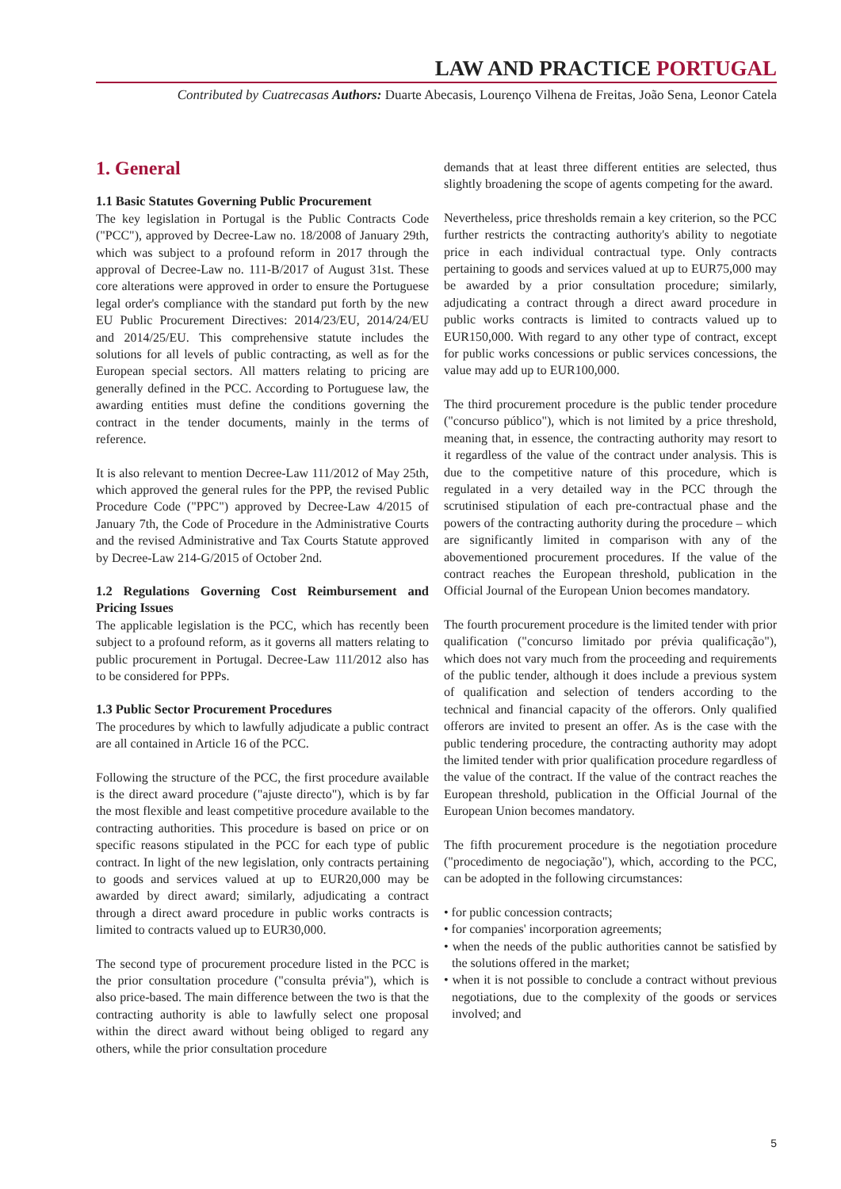LAW AND PRACTICE PORTUGAL
Contributed by Cuatrecasas Authors: Duarte Abecasis, Lourenço Vilhena de Freitas, João Sena, Leonor Catela
1. General
1.1 Basic Statutes Governing Public Procurement
The key legislation in Portugal is the Public Contracts Code ("PCC"), approved by Decree-Law no. 18/2008 of January 29th, which was subject to a profound reform in 2017 through the approval of Decree-Law no. 111-B/2017 of August 31st. These core alterations were approved in order to ensure the Portuguese legal order's compliance with the standard put forth by the new EU Public Procurement Directives: 2014/23/EU, 2014/24/EU and 2014/25/EU. This comprehensive statute includes the solutions for all levels of public contracting, as well as for the European special sectors. All matters relating to pricing are generally defined in the PCC. According to Portuguese law, the awarding entities must define the conditions governing the contract in the tender documents, mainly in the terms of reference.
It is also relevant to mention Decree-Law 111/2012 of May 25th, which approved the general rules for the PPP, the revised Public Procedure Code ("PPC") approved by Decree-Law 4/2015 of January 7th, the Code of Procedure in the Administrative Courts and the revised Administrative and Tax Courts Statute approved by Decree-Law 214-G/2015 of October 2nd.
1.2 Regulations Governing Cost Reimbursement and Pricing Issues
The applicable legislation is the PCC, which has recently been subject to a profound reform, as it governs all matters relating to public procurement in Portugal. Decree-Law 111/2012 also has to be considered for PPPs.
1.3 Public Sector Procurement Procedures
The procedures by which to lawfully adjudicate a public contract are all contained in Article 16 of the PCC.
Following the structure of the PCC, the first procedure available is the direct award procedure ("ajuste directo"), which is by far the most flexible and least competitive procedure available to the contracting authorities. This procedure is based on price or on specific reasons stipulated in the PCC for each type of public contract. In light of the new legislation, only contracts pertaining to goods and services valued at up to EUR20,000 may be awarded by direct award; similarly, adjudicating a contract through a direct award procedure in public works contracts is limited to contracts valued up to EUR30,000.
The second type of procurement procedure listed in the PCC is the prior consultation procedure ("consulta prévia"), which is also price-based. The main difference between the two is that the contracting authority is able to lawfully select one proposal within the direct award without being obliged to regard any others, while the prior consultation procedure
demands that at least three different entities are selected, thus slightly broadening the scope of agents competing for the award.
Nevertheless, price thresholds remain a key criterion, so the PCC further restricts the contracting authority's ability to negotiate price in each individual contractual type. Only contracts pertaining to goods and services valued at up to EUR75,000 may be awarded by a prior consultation procedure; similarly, adjudicating a contract through a direct award procedure in public works contracts is limited to contracts valued up to EUR150,000. With regard to any other type of contract, except for public works concessions or public services concessions, the value may add up to EUR100,000.
The third procurement procedure is the public tender procedure ("concurso público"), which is not limited by a price threshold, meaning that, in essence, the contracting authority may resort to it regardless of the value of the contract under analysis. This is due to the competitive nature of this procedure, which is regulated in a very detailed way in the PCC through the scrutinised stipulation of each pre-contractual phase and the powers of the contracting authority during the procedure – which are significantly limited in comparison with any of the abovementioned procurement procedures. If the value of the contract reaches the European threshold, publication in the Official Journal of the European Union becomes mandatory.
The fourth procurement procedure is the limited tender with prior qualification ("concurso limitado por prévia qualificação"), which does not vary much from the proceeding and requirements of the public tender, although it does include a previous system of qualification and selection of tenders according to the technical and financial capacity of the offerors. Only qualified offerors are invited to present an offer. As is the case with the public tendering procedure, the contracting authority may adopt the limited tender with prior qualification procedure regardless of the value of the contract. If the value of the contract reaches the European threshold, publication in the Official Journal of the European Union becomes mandatory.
The fifth procurement procedure is the negotiation procedure ("procedimento de negociação"), which, according to the PCC, can be adopted in the following circumstances:
• for public concession contracts;
• for companies' incorporation agreements;
• when the needs of the public authorities cannot be satisfied by the solutions offered in the market;
• when it is not possible to conclude a contract without previous negotiations, due to the complexity of the goods or services involved; and
5